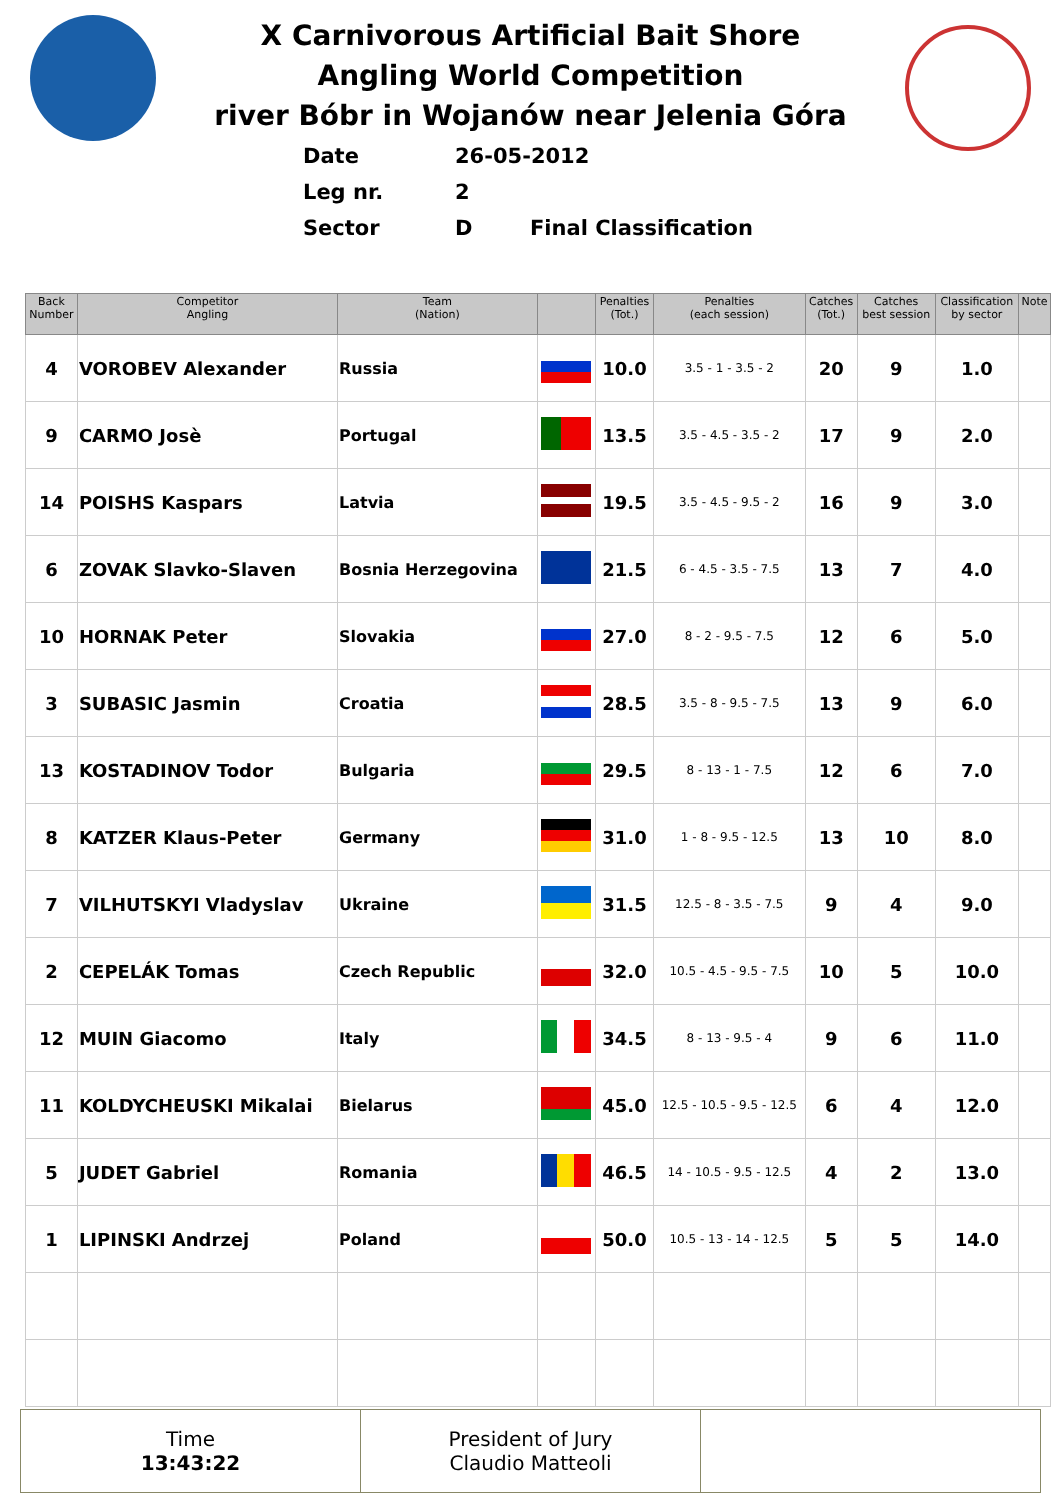X Carnivorous Artificial Bait Shore
Angling World Competition
river Bóbr in Wojanów near Jelenia Góra
Date 26-05-2012
Leg nr. 2
Sector D Final Classification
| Back Number | Competitor Angling | Team (Nation) | | Penalties (Tot.) | Penalties (each session) | Catches (Tot.) | Catches best session | Classification by sector | Note |
| --- | --- | --- | --- | --- | --- | --- | --- | --- | --- |
| 4 | VOROBEV Alexander | Russia | | 10.0 | 3.5 - 1 - 3.5 - 2 | 20 | 9 | 1.0 | |
| 9 | CARMO Josè | Portugal | | 13.5 | 3.5 - 4.5 - 3.5 - 2 | 17 | 9 | 2.0 | |
| 14 | POISHS Kaspars | Latvia | | 19.5 | 3.5 - 4.5 - 9.5 - 2 | 16 | 9 | 3.0 | |
| 6 | ZOVAK Slavko-Slaven | Bosnia Herzegovina | | 21.5 | 6 - 4.5 - 3.5 - 7.5 | 13 | 7 | 4.0 | |
| 10 | HORNAK Peter | Slovakia | | 27.0 | 8 - 2 - 9.5 - 7.5 | 12 | 6 | 5.0 | |
| 3 | SUBASIC Jasmin | Croatia | | 28.5 | 3.5 - 8 - 9.5 - 7.5 | 13 | 9 | 6.0 | |
| 13 | KOSTADINOV Todor | Bulgaria | | 29.5 | 8 - 13 - 1 - 7.5 | 12 | 6 | 7.0 | |
| 8 | KATZER Klaus-Peter | Germany | | 31.0 | 1 - 8 - 9.5 - 12.5 | 13 | 10 | 8.0 | |
| 7 | VILHUTSKYI Vladyslav | Ukraine | | 31.5 | 12.5 - 8 - 3.5 - 7.5 | 9 | 4 | 9.0 | |
| 2 | CEPELÁK Tomas | Czech Republic | | 32.0 | 10.5 - 4.5 - 9.5 - 7.5 | 10 | 5 | 10.0 | |
| 12 | MUIN Giacomo | Italy | | 34.5 | 8 - 13 - 9.5 - 4 | 9 | 6 | 11.0 | |
| 11 | KOLDYCHEUSKI Mikalai | Bielarus | | 45.0 | 12.5 - 10.5 - 9.5 - 12.5 | 6 | 4 | 12.0 | |
| 5 | JUDET Gabriel | Romania | | 46.5 | 14 - 10.5 - 9.5 - 12.5 | 4 | 2 | 13.0 | |
| 1 | LIPINSKI Andrzej | Poland | | 50.0 | 10.5 - 13 - 14 - 12.5 | 5 | 5 | 14.0 | |
| Time 13:43:22 | President of Jury Claudio Matteoli | |